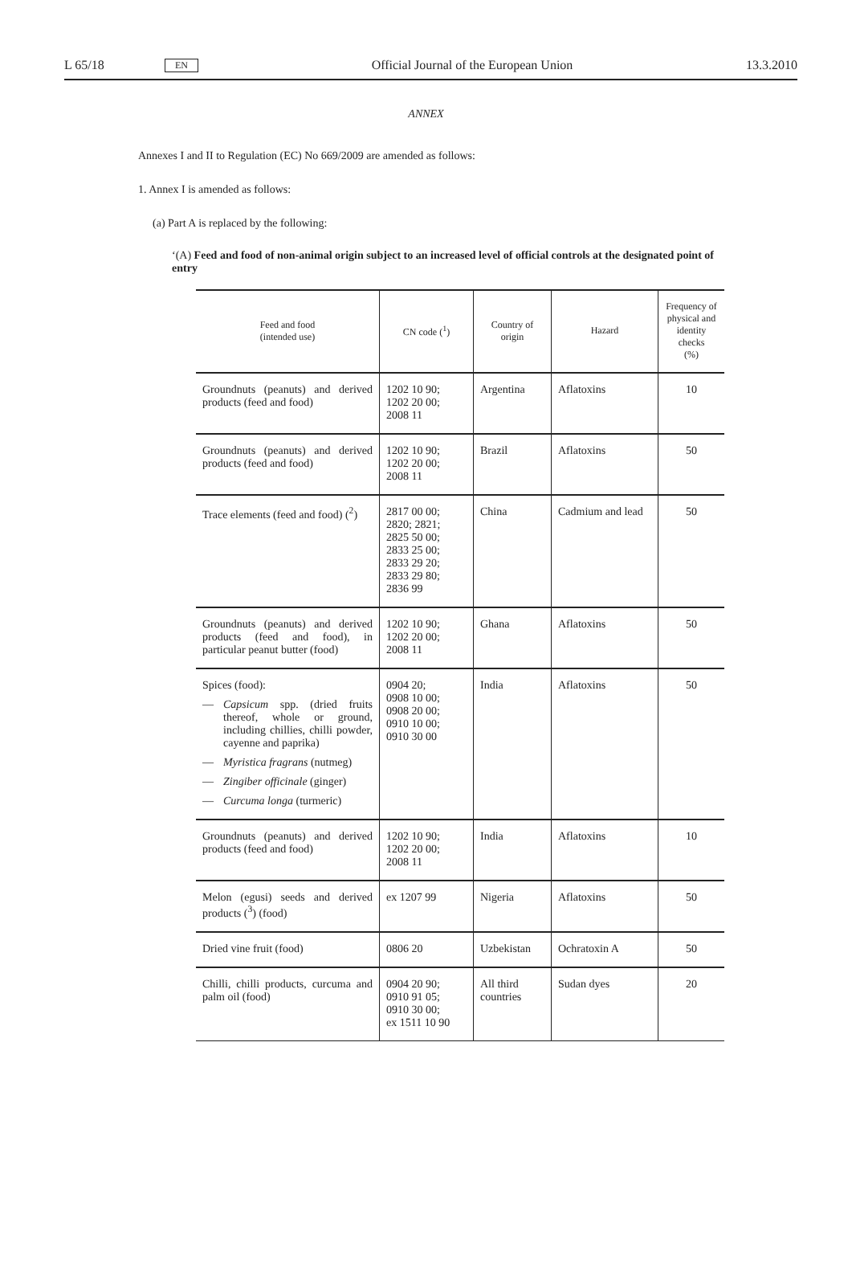L 65/18 EN Official Journal of the European Union 13.3.2010
ANNEX
Annexes I and II to Regulation (EC) No 669/2009 are amended as follows:
1. Annex I is amended as follows:
(a) Part A is replaced by the following:
‘(A) Feed and food of non-animal origin subject to an increased level of official controls at the designated point of entry
| Feed and food (intended use) | CN code (<sup>1</sup>) | Country of origin | Hazard | Frequency of physical and identity checks (%) |
| --- | --- | --- | --- | --- |
| Groundnuts (peanuts) and derived products (feed and food) | 1202 10 90; 1202 20 00; 2008 11 | Argentina | Aflatoxins | 10 |
| Groundnuts (peanuts) and derived products (feed and food) | 1202 10 90; 1202 20 00; 2008 11 | Brazil | Aflatoxins | 50 |
| Trace elements (feed and food) (<sup>2</sup>) | 2817 00 00; 2820; 2821; 2825 50 00; 2833 25 00; 2833 29 20; 2833 29 80; 2836 99 | China | Cadmium and lead | 50 |
| Groundnuts (peanuts) and derived products (feed and food), in particular peanut butter (food) | 1202 10 90; 1202 20 00; 2008 11 | Ghana | Aflatoxins | 50 |
| Spices (food): — Capsicum spp. (dried fruits thereof, whole or ground, including chillies, chilli powder, cayenne and paprika) — Myristica fragrans (nutmeg) — Zingiber officinale (ginger) — Curcuma longa (turmeric) | 0904 20; 0908 10 00; 0908 20 00; 0910 10 00; 0910 30 00 | India | Aflatoxins | 50 |
| Groundnuts (peanuts) and derived products (feed and food) | 1202 10 90; 1202 20 00; 2008 11 | India | Aflatoxins | 10 |
| Melon (egusi) seeds and derived products (<sup>3</sup>) (food) | ex 1207 99 | Nigeria | Aflatoxins | 50 |
| Dried vine fruit (food) | 0806 20 | Uzbekistan | Ochratoxin A | 50 |
| Chilli, chilli products, curcuma and palm oil (food) | 0904 20 90; 0910 91 05; 0910 30 00; ex 1511 10 90 | All third countries | Sudan dyes | 20 |